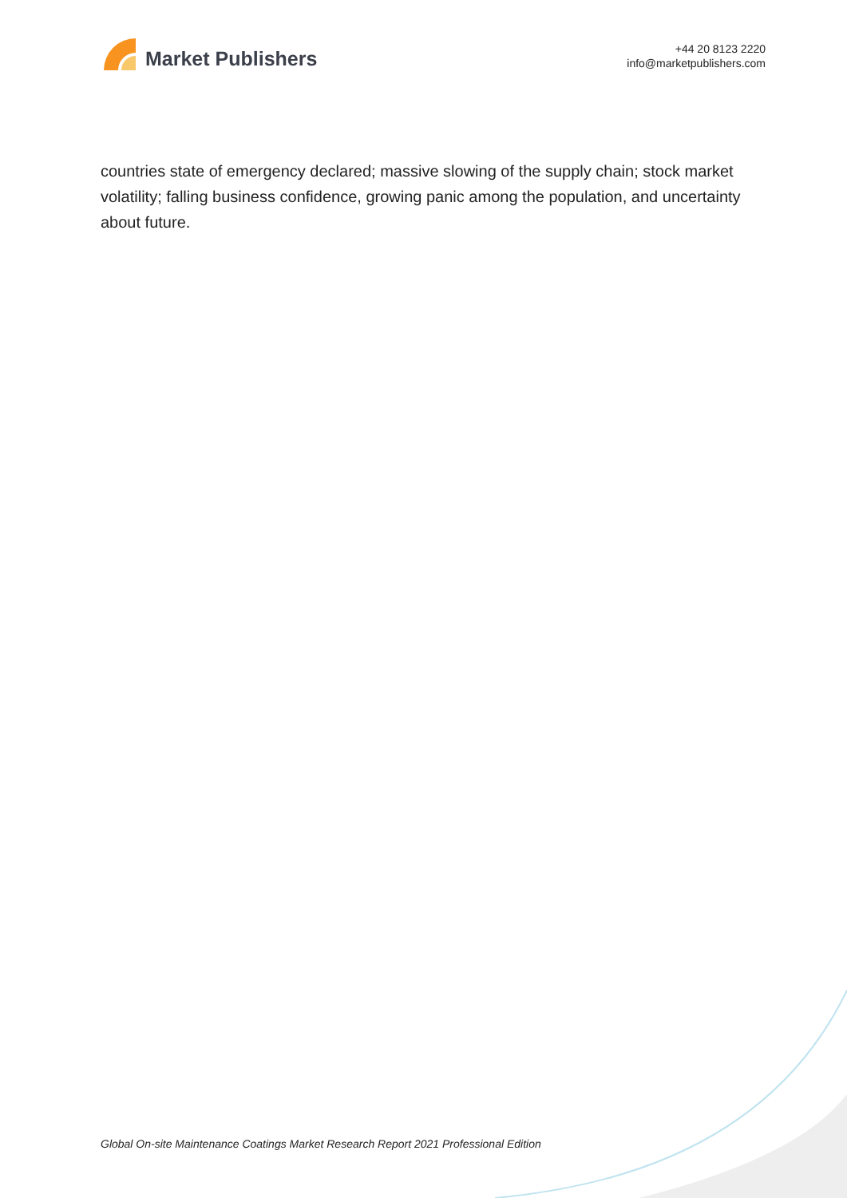Market Publishers
+44 20 8123 2220
info@marketpublishers.com
countries state of emergency declared; massive slowing of the supply chain; stock market volatility; falling business confidence, growing panic among the population, and uncertainty about future.
Global On-site Maintenance Coatings Market Research Report 2021 Professional Edition